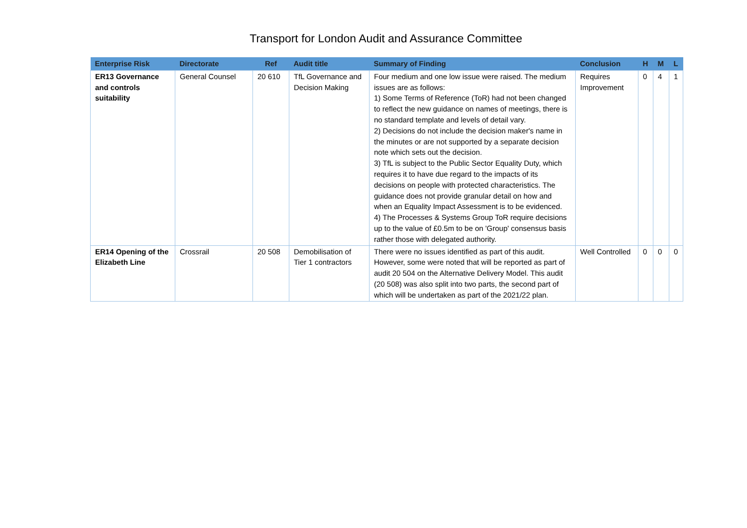Transport for London Audit and Assurance Committee
| Enterprise Risk | Directorate | Ref | Audit title | Summary of Finding | Conclusion | H | M | L |
| --- | --- | --- | --- | --- | --- | --- | --- | --- |
| ER13 Governance and controls suitability | General Counsel | 20 610 | TfL Governance and Decision Making | Four medium and one low issue were raised. The medium issues are as follows: 1) Some Terms of Reference (ToR) had not been changed to reflect the new guidance on names of meetings, there is no standard template and levels of detail vary. 2) Decisions do not include the decision maker's name in the minutes or are not supported by a separate decision note which sets out the decision. 3) TfL is subject to the Public Sector Equality Duty, which requires it to have due regard to the impacts of its decisions on people with protected characteristics. The guidance does not provide granular detail on how and when an Equality Impact Assessment is to be evidenced. 4) The Processes & Systems Group ToR require decisions up to the value of £0.5m to be on 'Group' consensus basis rather those with delegated authority. | Requires Improvement | 0 | 4 | 1 |
| ER14 Opening of the Elizabeth Line | Crossrail | 20 508 | Demobilisation of Tier 1 contractors | There were no issues identified as part of this audit. However, some were noted that will be reported as part of audit 20 504 on the Alternative Delivery Model. This audit (20 508) was also split into two parts, the second part of which will be undertaken as part of the 2021/22 plan. | Well Controlled | 0 | 0 | 0 |